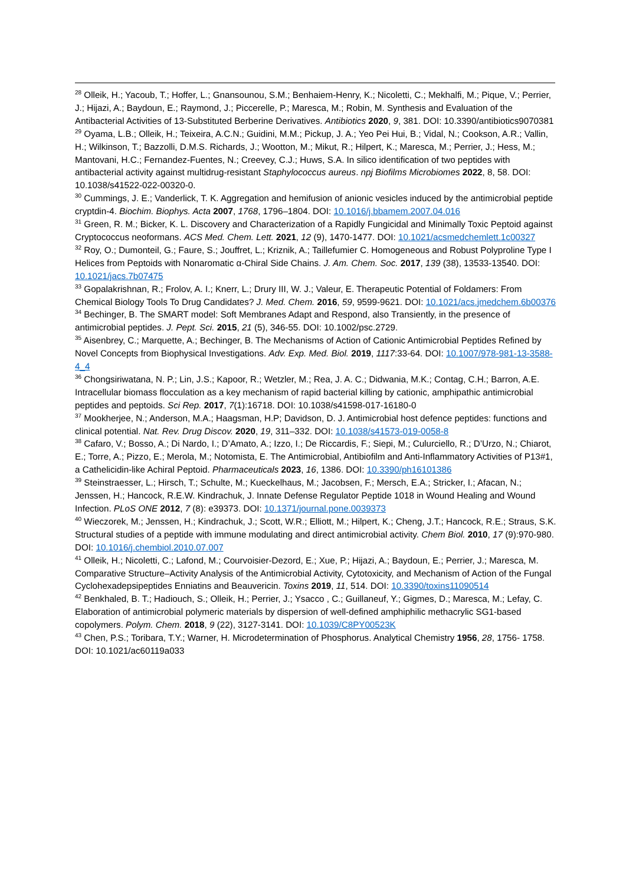<sup>28</sup> Olleik, H.; Yacoub, T.; Hoffer, L.; Gnansounou, S.M.; Benhaiem-Henry, K.; Nicoletti, C.; Mekhalfi, M.; Pique, V.; Perrier, J.; Hijazi, A.; Baydoun, E.; Raymond, J.; Piccerelle, P.; Maresca, M.; Robin, M. Synthesis and Evaluation of the Antibacterial Activities of 13-Substituted Berberine Derivatives. Antibiotics 2020, 9, 381. DOI: 10.3390/antibiotics9070381
<sup>29</sup> Oyama, L.B.; Olleik, H.; Teixeira, A.C.N.; Guidini, M.M.; Pickup, J. A.; Yeo Pei Hui, B.; Vidal, N.; Cookson, A.R.; Vallin, H.; Wilkinson, T.; Bazzolli, D.M.S. Richards, J.; Wootton, M.; Mikut, R.; Hilpert, K.; Maresca, M.; Perrier, J.; Hess, M.; Mantovani, H.C.; Fernandez-Fuentes, N.; Creevey, C.J.; Huws, S.A. In silico identification of two peptides with antibacterial activity against multidrug-resistant Staphylococcus aureus. npj Biofilms Microbiomes 2022, 8, 58. DOI: 10.1038/s41522-022-00320-0.
<sup>30</sup> Cummings, J. E.; Vanderlick, T. K. Aggregation and hemifusion of anionic vesicles induced by the antimicrobial peptide cryptdin-4. Biochim. Biophys. Acta 2007, 1768, 1796–1804. DOI: 10.1016/j.bbamem.2007.04.016
<sup>31</sup> Green, R. M.; Bicker, K. L. Discovery and Characterization of a Rapidly Fungicidal and Minimally Toxic Peptoid against Cryptococcus neoformans. ACS Med. Chem. Lett. 2021, 12 (9), 1470-1477. DOI: 10.1021/acsmedchemlett.1c00327
<sup>32</sup> Roy, O.; Dumonteil, G.; Faure, S.; Jouffret, L.; Kriznik, A.; Taillefumier C. Homogeneous and Robust Polyproline Type I Helices from Peptoids with Nonaromatic α-Chiral Side Chains. J. Am. Chem. Soc. 2017, 139 (38), 13533-13540. DOI: 10.1021/jacs.7b07475
<sup>33</sup> Gopalakrishnan, R.; Frolov, A. I.; Knerr, L.; Drury III, W. J.; Valeur, E. Therapeutic Potential of Foldamers: From Chemical Biology Tools To Drug Candidates? J. Med. Chem. 2016, 59, 9599-9621. DOI: 10.1021/acs.jmedchem.6b00376
<sup>34</sup> Bechinger, B. The SMART model: Soft Membranes Adapt and Respond, also Transiently, in the presence of antimicrobial peptides. J. Pept. Sci. 2015, 21 (5), 346-55. DOI: 10.1002/psc.2729.
<sup>35</sup> Aisenbrey, C.; Marquette, A.; Bechinger, B. The Mechanisms of Action of Cationic Antimicrobial Peptides Refined by Novel Concepts from Biophysical Investigations. Adv. Exp. Med. Biol. 2019, 1117:33-64. DOI: 10.1007/978-981-13-3588-4_4
<sup>36</sup> Chongsiriwatana, N. P.; Lin, J.S.; Kapoor, R.; Wetzler, M.; Rea, J. A. C.; Didwania, M.K.; Contag, C.H.; Barron, A.E. Intracellular biomass flocculation as a key mechanism of rapid bacterial killing by cationic, amphipathic antimicrobial peptides and peptoids. Sci Rep. 2017, 7(1):16718. DOI: 10.1038/s41598-017-16180-0
<sup>37</sup> Mookherjee, N.; Anderson, M.A.; Haagsman, H.P; Davidson, D. J. Antimicrobial host defence peptides: functions and clinical potential. Nat. Rev. Drug Discov. 2020, 19, 311–332. DOI: 10.1038/s41573-019-0058-8
<sup>38</sup> Cafaro, V.; Bosso, A.; Di Nardo, I.; D’Amato, A.; Izzo, I.; De Riccardis, F.; Siepi, M.; Culurciello, R.; D’Urzo, N.; Chiarot, E.; Torre, A.; Pizzo, E.; Merola, M.; Notomista, E. The Antimicrobial, Antibiofilm and Anti-Inflammatory Activities of P13#1, a Cathelicidin-like Achiral Peptoid. Pharmaceuticals 2023, 16, 1386. DOI: 10.3390/ph16101386
<sup>39</sup> Steinstraesser, L.; Hirsch, T.; Schulte, M.; Kueckelhaus, M.; Jacobsen, F.; Mersch, E.A.; Stricker, I.; Afacan, N.; Jenssen, H.; Hancock, R.E.W. Kindrachuk, J. Innate Defense Regulator Peptide 1018 in Wound Healing and Wound Infection. PLoS ONE 2012, 7 (8): e39373. DOI: 10.1371/journal.pone.0039373
<sup>40</sup> Wieczorek, M.; Jenssen, H.; Kindrachuk, J.; Scott, W.R.; Elliott, M.; Hilpert, K.; Cheng, J.T.; Hancock, R.E.; Straus, S.K. Structural studies of a peptide with immune modulating and direct antimicrobial activity. Chem Biol. 2010, 17 (9):970-980. DOI: 10.1016/j.chembiol.2010.07.007
<sup>41</sup> Olleik, H.; Nicoletti, C.; Lafond, M.; Courvoisier-Dezord, E.; Xue, P.; Hijazi, A.; Baydoun, E.; Perrier, J.; Maresca, M. Comparative Structure–Activity Analysis of the Antimicrobial Activity, Cytotoxicity, and Mechanism of Action of the Fungal Cyclohexadepsipeptides Enniatins and Beauvericin. Toxins 2019, 11, 514. DOI: 10.3390/toxins11090514
<sup>42</sup> Benkhaled, B. T.; Hadiouch, S.; Olleik, H.; Perrier, J.; Ysacco , C.; Guillaneuf, Y.; Gigmes, D.; Maresca, M.; Lefay, C. Elaboration of antimicrobial polymeric materials by dispersion of well-defined amphiphilic methacrylic SG1-based copolymers. Polym. Chem. 2018, 9 (22), 3127-3141. DOI: 10.1039/C8PY00523K
<sup>43</sup> Chen, P.S.; Toribara, T.Y.; Warner, H. Microdetermination of Phosphorus. Analytical Chemistry 1956, 28, 1756- 1758. DOI: 10.1021/ac60119a033